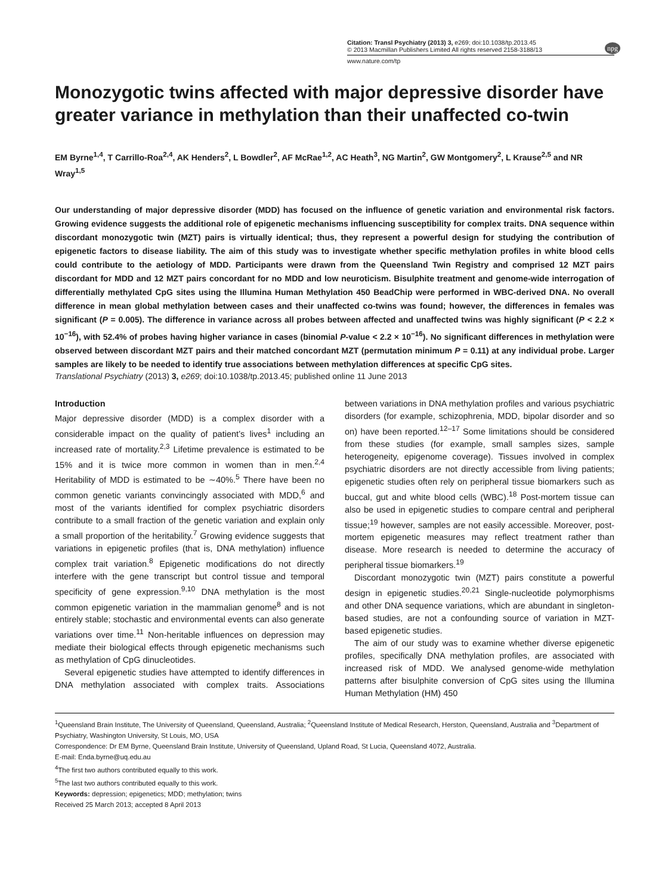Citation: Transl Psychiatry (2013) 3, e269; doi:10.1038/tp.2013.45
© 2013 Macmillan Publishers Limited All rights reserved 2158-3188/13
www.nature.com/tp
npg
Monozygotic twins affected with major depressive disorder have greater variance in methylation than their unaffected co-twin
EM Byrne<sup>1,4</sup>, T Carrillo-Roa<sup>2,4</sup>, AK Henders<sup>2</sup>, L Bowdler<sup>2</sup>, AF McRae<sup>1,2</sup>, AC Heath<sup>3</sup>, NG Martin<sup>2</sup>, GW Montgomery<sup>2</sup>, L Krause<sup>2,5</sup> and NR Wray<sup>1,5</sup>
Our understanding of major depressive disorder (MDD) has focused on the influence of genetic variation and environmental risk factors. Growing evidence suggests the additional role of epigenetic mechanisms influencing susceptibility for complex traits. DNA sequence within discordant monozygotic twin (MZT) pairs is virtually identical; thus, they represent a powerful design for studying the contribution of epigenetic factors to disease liability. The aim of this study was to investigate whether specific methylation profiles in white blood cells could contribute to the aetiology of MDD. Participants were drawn from the Queensland Twin Registry and comprised 12 MZT pairs discordant for MDD and 12 MZT pairs concordant for no MDD and low neuroticism. Bisulphite treatment and genome-wide interrogation of differentially methylated CpG sites using the Illumina Human Methylation 450 BeadChip were performed in WBC-derived DNA. No overall difference in mean global methylation between cases and their unaffected co-twins was found; however, the differences in females was significant (P = 0.005). The difference in variance across all probes between affected and unaffected twins was highly significant (P < 2.2 × 10<sup>−16</sup>), with 52.4% of probes having higher variance in cases (binomial P-value < 2.2 × 10<sup>−16</sup>). No significant differences in methylation were observed between discordant MZT pairs and their matched concordant MZT (permutation minimum P = 0.11) at any individual probe. Larger samples are likely to be needed to identify true associations between methylation differences at specific CpG sites.
Translational Psychiatry (2013) 3, e269; doi:10.1038/tp.2013.45; published online 11 June 2013
Introduction
Major depressive disorder (MDD) is a complex disorder with a considerable impact on the quality of patient’s lives<sup>1</sup> including an increased rate of mortality.<sup>2,3</sup> Lifetime prevalence is estimated to be 15% and it is twice more common in women than in men.<sup>2,4</sup> Heritability of MDD is estimated to be ∼40%.<sup>5</sup> There have been no common genetic variants convincingly associated with MDD,<sup>6</sup> and most of the variants identified for complex psychiatric disorders contribute to a small fraction of the genetic variation and explain only a small proportion of the heritability.<sup>7</sup> Growing evidence suggests that variations in epigenetic profiles (that is, DNA methylation) influence complex trait variation.<sup>8</sup> Epigenetic modifications do not directly interfere with the gene transcript but control tissue and temporal specificity of gene expression.<sup>9,10</sup> DNA methylation is the most common epigenetic variation in the mammalian genome<sup>8</sup> and is not entirely stable; stochastic and environmental events can also generate variations over time.<sup>11</sup> Non-heritable influences on depression may mediate their biological effects through epigenetic mechanisms such as methylation of CpG dinucleotides.
Several epigenetic studies have attempted to identify differences in DNA methylation associated with complex traits. Associations between variations in DNA methylation profiles and various psychiatric disorders (for example, schizophrenia, MDD, bipolar disorder and so on) have been reported.<sup>12–17</sup> Some limitations should be considered from these studies (for example, small samples sizes, sample heterogeneity, epigenome coverage). Tissues involved in complex psychiatric disorders are not directly accessible from living patients; epigenetic studies often rely on peripheral tissue biomarkers such as buccal, gut and white blood cells (WBC).<sup>18</sup> Post-mortem tissue can also be used in epigenetic studies to compare central and peripheral tissue;<sup>19</sup> however, samples are not easily accessible. Moreover, post-mortem epigenetic measures may reflect treatment rather than disease. More research is needed to determine the accuracy of peripheral tissue biomarkers.<sup>19</sup>
Discordant monozygotic twin (MZT) pairs constitute a powerful design in epigenetic studies.<sup>20,21</sup> Single-nucleotide polymorphisms and other DNA sequence variations, which are abundant in singleton-based studies, are not a confounding source of variation in MZT-based epigenetic studies.
The aim of our study was to examine whether diverse epigenetic profiles, specifically DNA methylation profiles, are associated with increased risk of MDD. We analysed genome-wide methylation patterns after bisulphite conversion of CpG sites using the Illumina Human Methylation (HM) 450
<sup>1</sup> Queensland Brain Institute, The University of Queensland, Queensland, Australia; <sup>2</sup>Queensland Institute of Medical Research, Herston, Queensland, Australia and <sup>3</sup>Department of Psychiatry, Washington University, St Louis, MO, USA
Correspondence: Dr EM Byrne, Queensland Brain Institute, University of Queensland, Upland Road, St Lucia, Queensland 4072, Australia.
E-mail: Enda.byrne@uq.edu.au
<sup>4</sup> The first two authors contributed equally to this work.
<sup>5</sup> The last two authors contributed equally to this work.
Keywords: depression; epigenetics; MDD; methylation; twins
Received 25 March 2013; accepted 8 April 2013